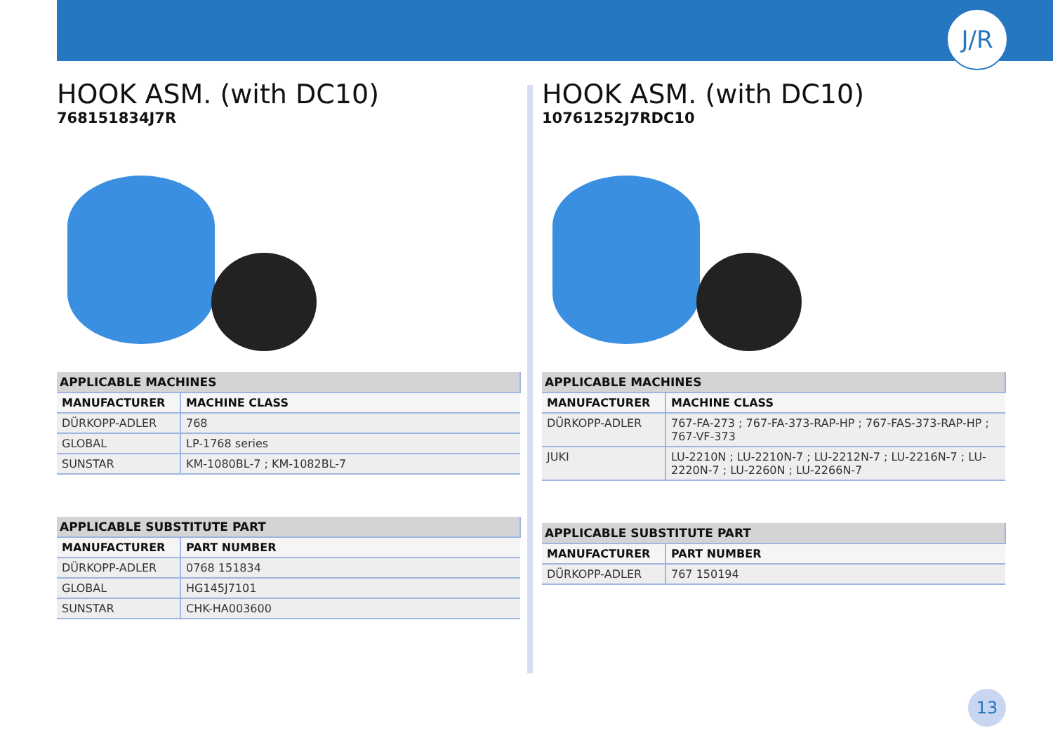J/R
HOOK ASM. (with DC10)
768151834J7R
| APPLICABLE MACHINES | |
| --- | --- |
| MANUFACTURER | MACHINE CLASS |
| DÜRKOPP-ADLER | 768 |
| GLOBAL | LP-1768 series |
| SUNSTAR | KM-1080BL-7 ; KM-1082BL-7 |
| APPLICABLE SUBSTITUTE PART | |
| --- | --- |
| MANUFACTURER | PART NUMBER |
| DÜRKOPP-ADLER | 0768 151834 |
| GLOBAL | HG145J7101 |
| SUNSTAR | CHK-HA003600 |
HOOK ASM. (with DC10)
10761252J7RDC10
| APPLICABLE MACHINES | |
| --- | --- |
| MANUFACTURER | MACHINE CLASS |
| DÜRKOPP-ADLER | 767-FA-273 ; 767-FA-373-RAP-HP ; 767-FAS-373-RAP-HP ; 767-VF-373 |
| JUKI | LU-2210N ; LU-2210N-7 ; LU-2212N-7 ; LU-2216N-7 ; LU-2220N-7 ; LU-2260N ; LU-2266N-7 |
| APPLICABLE SUBSTITUTE PART | |
| --- | --- |
| MANUFACTURER | PART NUMBER |
| DÜRKOPP-ADLER | 767 150194 |
13